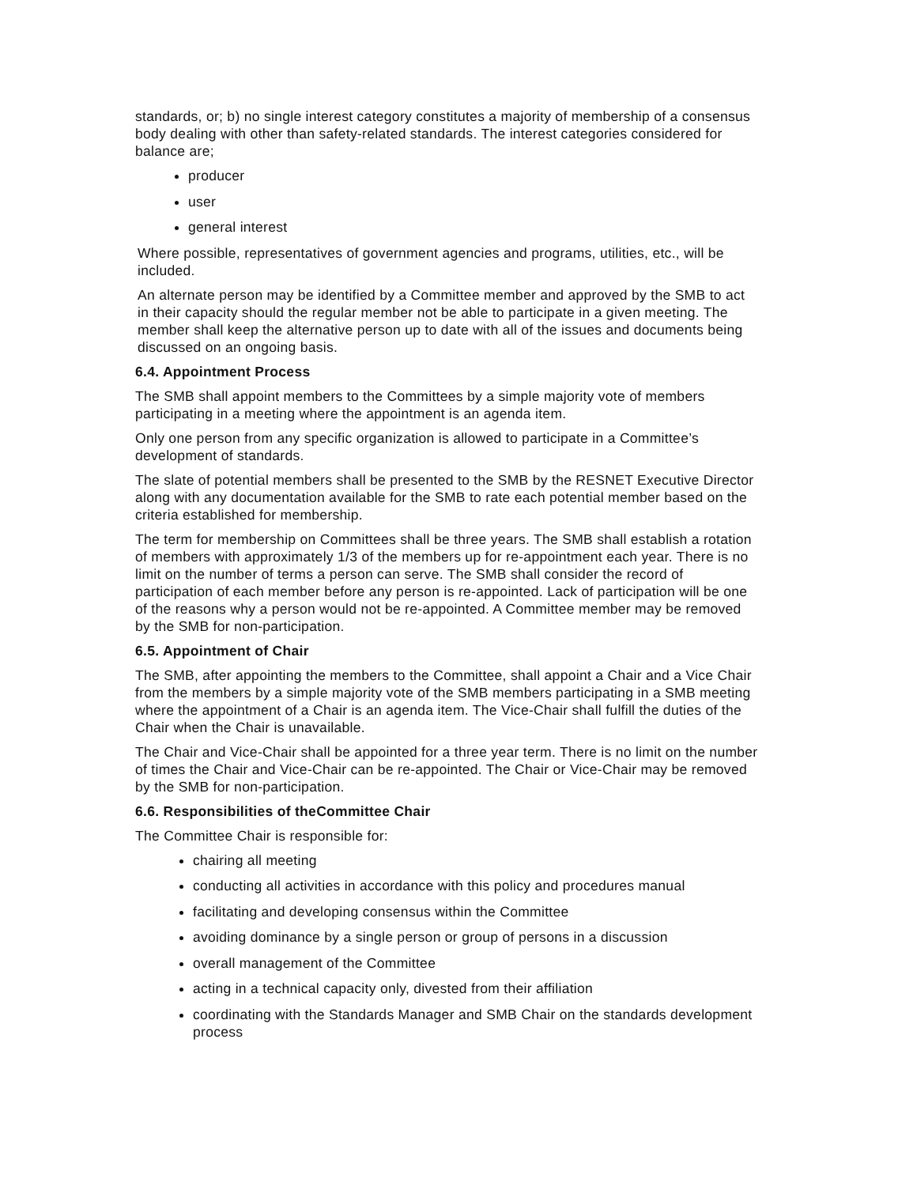standards, or; b) no single interest category constitutes a majority of membership of a consensus body dealing with other than safety-related standards. The interest categories considered for balance are;
producer
user
general interest
Where possible, representatives of government agencies and programs, utilities, etc., will be included.
An alternate person may be identified by a Committee member and approved by the SMB to act in their capacity should the regular member not be able to participate in a given meeting. The member shall keep the alternative person up to date with all of the issues and documents being discussed on an ongoing basis.
6.4. Appointment Process
The SMB shall appoint members to the Committees by a simple majority vote of members participating in a meeting where the appointment is an agenda item.
Only one person from any specific organization is allowed to participate in a Committee’s development of standards.
The slate of potential members shall be presented to the SMB by the RESNET Executive Director along with any documentation available for the SMB to rate each potential member based on the criteria established for membership.
The term for membership on Committees shall be three years. The SMB shall establish a rotation of members with approximately 1/3 of the members up for re-appointment each year. There is no limit on the number of terms a person can serve. The SMB shall consider the record of participation of each member before any person is re-appointed. Lack of participation will be one of the reasons why a person would not be re-appointed. A Committee member may be removed by the SMB for non-participation.
6.5. Appointment of Chair
The SMB, after appointing the members to the Committee, shall appoint a Chair and a Vice Chair from the members by a simple majority vote of the SMB members participating in a SMB meeting where the appointment of a Chair is an agenda item. The Vice-Chair shall fulfill the duties of the Chair when the Chair is unavailable.
The Chair and Vice-Chair shall be appointed for a three year term. There is no limit on the number of times the Chair and Vice-Chair can be re-appointed. The Chair or Vice-Chair may be removed by the SMB for non-participation.
6.6. Responsibilities of theCommittee Chair
The Committee Chair is responsible for:
chairing all meeting
conducting all activities in accordance with this policy and procedures manual
facilitating and developing consensus within the Committee
avoiding dominance by a single person or group of persons in a discussion
overall management of the Committee
acting in a technical capacity only, divested from their affiliation
coordinating with the Standards Manager and SMB Chair on the standards development process